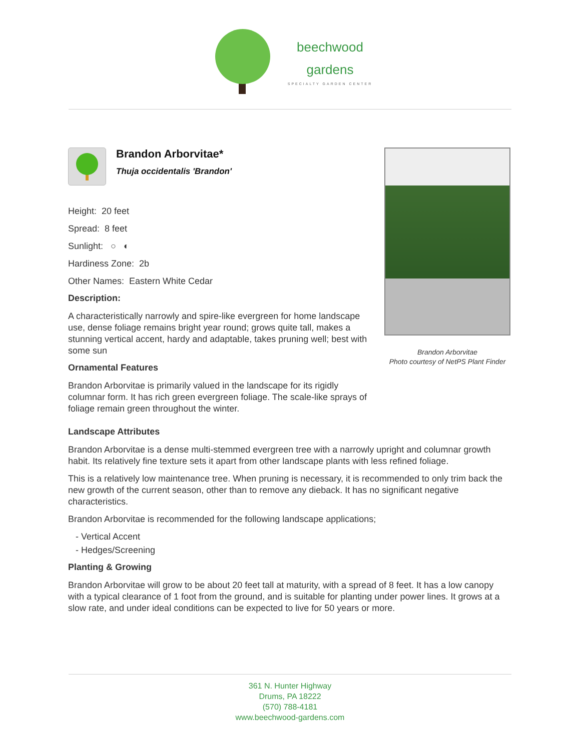beechwood
gardens
SPECIALTY GARDEN CENTER
Brandon Arborvitae*
Thuja occidentalis 'Brandon'
Height: 20 feet
Spread: 8 feet
Sunlight: ○ ◐
Hardiness Zone: 2b
Other Names: Eastern White Cedar
Description:
A characteristically narrowly and spire-like evergreen for home landscape use, dense foliage remains bright year round; grows quite tall, makes a stunning vertical accent, hardy and adaptable, takes pruning well; best with some sun
Ornamental Features
Brandon Arborvitae is primarily valued in the landscape for its rigidly columnar form. It has rich green evergreen foliage. The scale-like sprays of foliage remain green throughout the winter.
Brandon Arborvitae
Photo courtesy of NetPS Plant Finder
Landscape Attributes
Brandon Arborvitae is a dense multi-stemmed evergreen tree with a narrowly upright and columnar growth habit. Its relatively fine texture sets it apart from other landscape plants with less refined foliage.
This is a relatively low maintenance tree. When pruning is necessary, it is recommended to only trim back the new growth of the current season, other than to remove any dieback. It has no significant negative characteristics.
Brandon Arborvitae is recommended for the following landscape applications;
- Vertical Accent
- Hedges/Screening
Planting & Growing
Brandon Arborvitae will grow to be about 20 feet tall at maturity, with a spread of 8 feet. It has a low canopy with a typical clearance of 1 foot from the ground, and is suitable for planting under power lines. It grows at a slow rate, and under ideal conditions can be expected to live for 50 years or more.
361 N. Hunter Highway
Drums, PA 18222
(570) 788-4181
www.beechwood-gardens.com